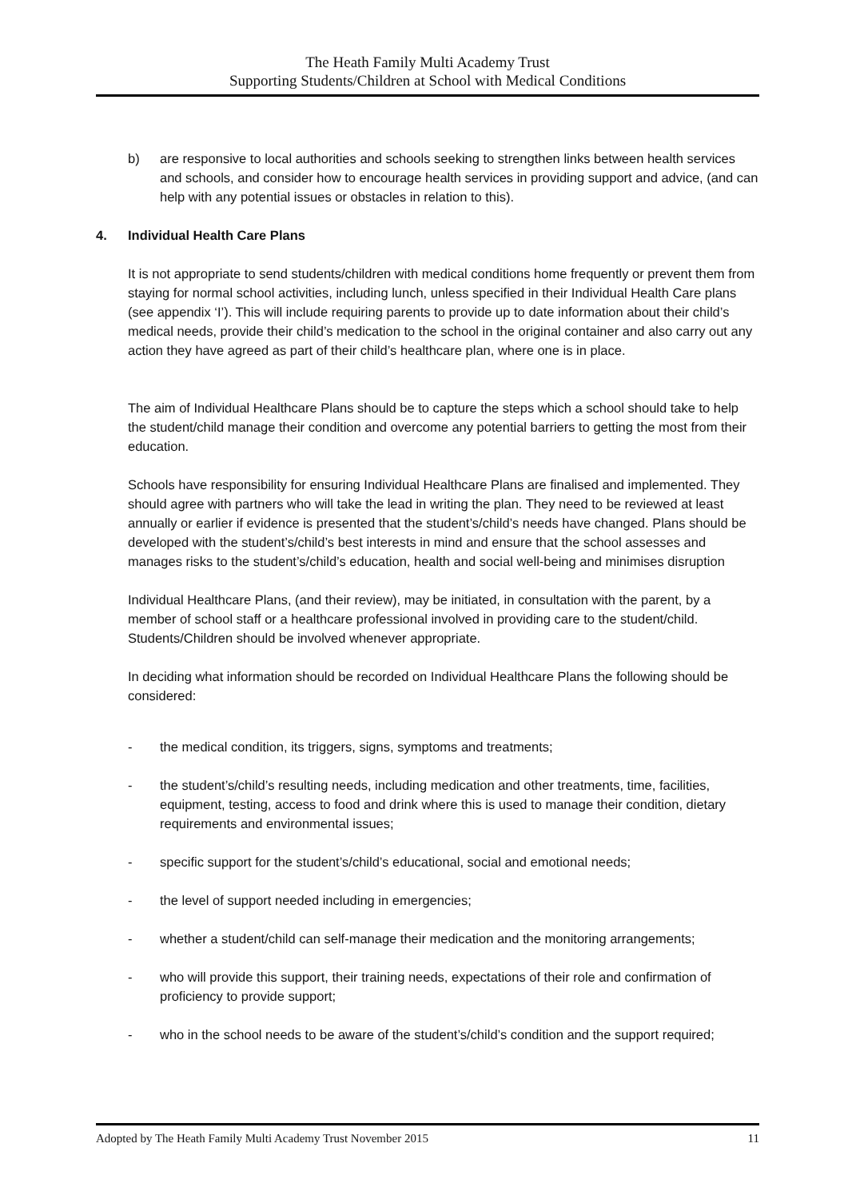The Heath Family Multi Academy Trust
Supporting Students/Children at School with Medical Conditions
b) are responsive to local authorities and schools seeking to strengthen links between health services and schools, and consider how to encourage health services in providing support and advice, (and can help with any potential issues or obstacles in relation to this).
4. Individual Health Care Plans
It is not appropriate to send students/children with medical conditions home frequently or prevent them from staying for normal school activities, including lunch, unless specified in their Individual Health Care plans (see appendix ‘I’). This will include requiring parents to provide up to date information about their child’s medical needs, provide their child’s medication to the school in the original container and also carry out any action they have agreed as part of their child’s healthcare plan, where one is in place.
The aim of Individual Healthcare Plans should be to capture the steps which a school should take to help the student/child manage their condition and overcome any potential barriers to getting the most from their education.
Schools have responsibility for ensuring Individual Healthcare Plans are finalised and implemented. They should agree with partners who will take the lead in writing the plan. They need to be reviewed at least annually or earlier if evidence is presented that the student’s/child’s needs have changed. Plans should be developed with the student’s/child’s best interests in mind and ensure that the school assesses and manages risks to the student’s/child’s education, health and social well-being and minimises disruption
Individual Healthcare Plans, (and their review), may be initiated, in consultation with the parent, by a member of school staff or a healthcare professional involved in providing care to the student/child. Students/Children should be involved whenever appropriate.
In deciding what information should be recorded on Individual Healthcare Plans the following should be considered:
- the medical condition, its triggers, signs, symptoms and treatments;
- the student’s/child’s resulting needs, including medication and other treatments, time, facilities, equipment, testing, access to food and drink where this is used to manage their condition, dietary requirements and environmental issues;
- specific support for the student’s/child’s educational, social and emotional needs;
- the level of support needed including in emergencies;
- whether a student/child can self-manage their medication and the monitoring arrangements;
- who will provide this support, their training needs, expectations of their role and confirmation of proficiency to provide support;
- who in the school needs to be aware of the student’s/child’s condition and the support required;
Adopted by The Heath Family Multi Academy Trust November 2015 11